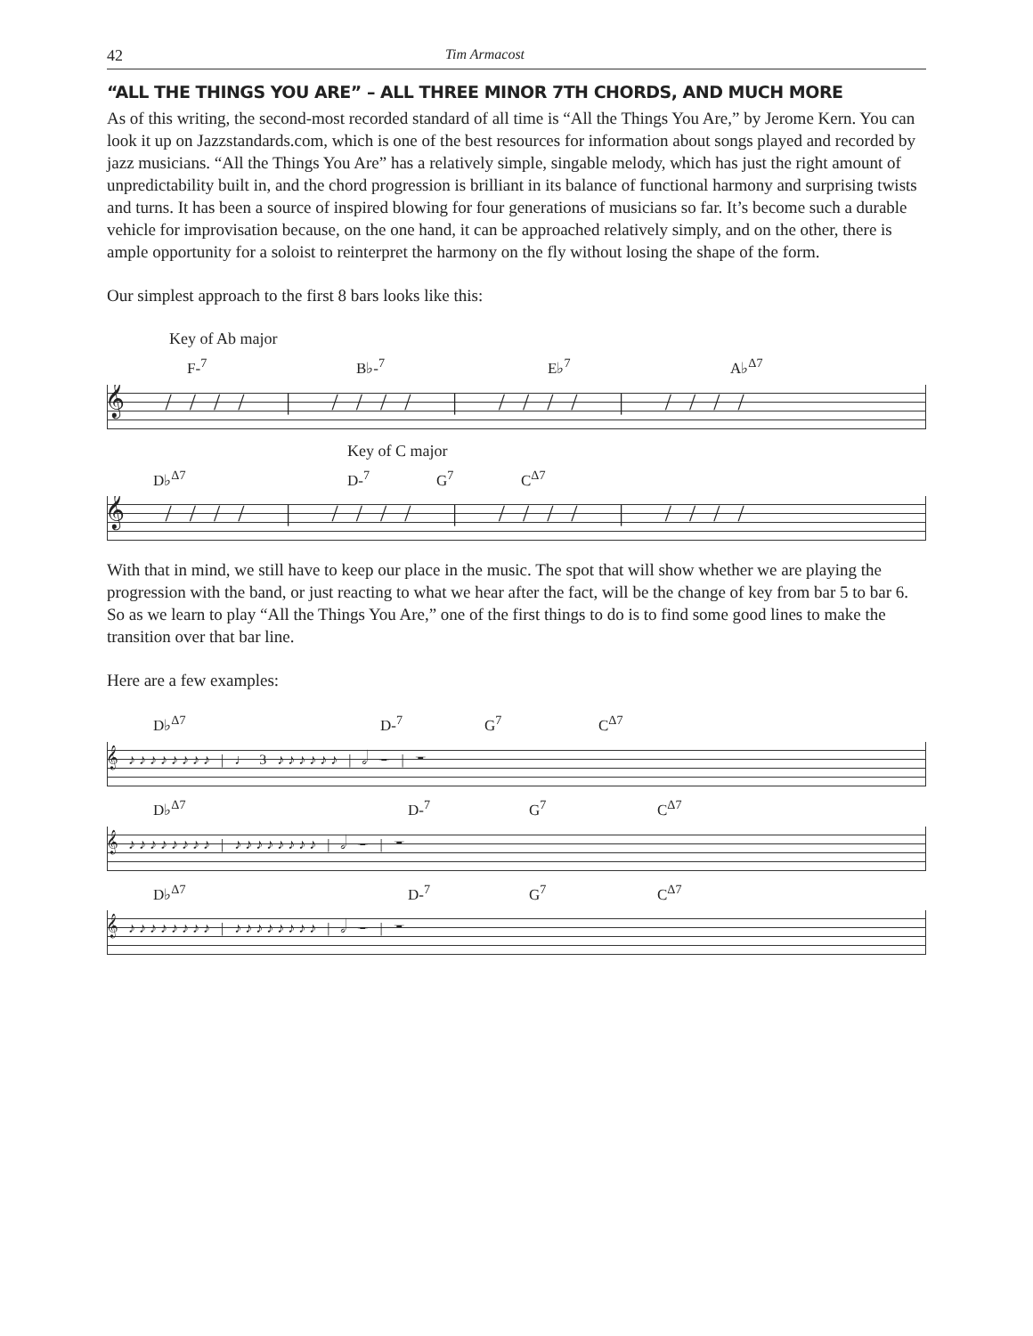42 Tim Armacost
“ALL THE THINGS YOU ARE” – ALL THREE MINOR 7TH CHORDS, AND MUCH MORE
As of this writing, the second-most recorded standard of all time is “All the Things You Are,” by Jerome Kern. You can look it up on Jazzstandards.com, which is one of the best resources for information about songs played and recorded by jazz musicians. “All the Things You Are” has a relatively simple, singable melody, which has just the right amount of unpredictability built in, and the chord progression is brilliant in its balance of functional harmony and surprising twists and turns. It has been a source of inspired blowing for four generations of musicians so far. It’s become such a durable vehicle for improvisation because, on the one hand, it can be approached relatively simply, and on the other, there is ample opportunity for a soloist to reinterpret the harmony on the fly without losing the shape of the form.
Our simplest approach to the first 8 bars looks like this:
Key of Ab major
F-<sup>7</sup> B♭-<sup>7</sup> E♭<sup>7</sup> A♭<sup>Δ7</sup>
𝄞 //// | //// | //// | ////
Key of C major
D♭<sup>Δ7</sup> D-<sup>7</sup> G<sup>7</sup> C<sup>Δ7</sup>
𝄞 //// | //// | //// | ////
With that in mind, we still have to keep our place in the music. The spot that will show whether we are playing the progression with the band, or just reacting to what we hear after the fact, will be the change of key from bar 5 to bar 6. So as we learn to play “All the Things You Are,” one of the first things to do is to find some good lines to make the transition over that bar line.
Here are a few examples:
D♭<sup>Δ7</sup> D-<sup>7</sup> G<sup>7</sup> C<sup>Δ7</sup>
𝄞 ♪♪♪♪♪♪♪♪ | ♩ 3 ♪♪♪♪♪♪ | 𝅗𝅥 𝄼 | 𝄻
D♭<sup>Δ7</sup> D-<sup>7</sup> G<sup>7</sup> C<sup>Δ7</sup>
𝄞 ♪♪♪♪♪♪♪♪ | ♪♪♪♪♪♪♪♪ | 𝅗𝅥 𝄼 | 𝄻
D♭<sup>Δ7</sup> D-<sup>7</sup> G<sup>7</sup> C<sup>Δ7</sup>
𝄞 ♪♪♪♪♪♪♪♪ | ♪♪♪♪♪♪♪♪ | 𝅗𝅥 𝄼 | 𝄻